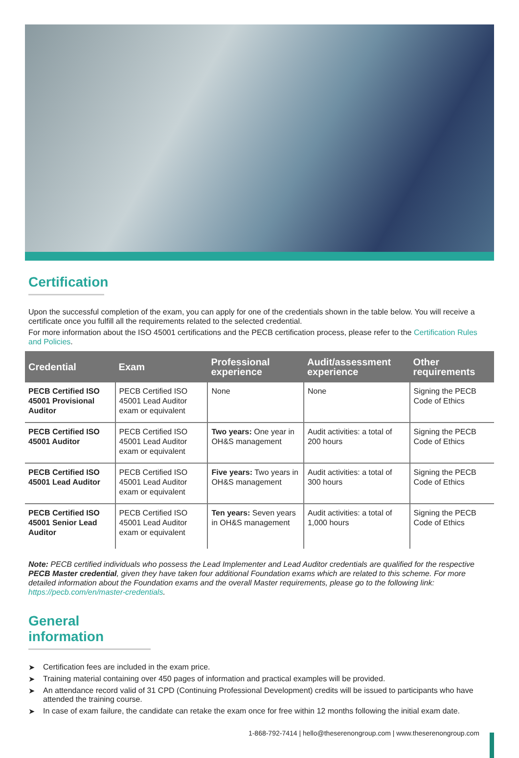Certification
Upon the successful completion of the exam, you can apply for one of the credentials shown in the table below. You will receive a certificate once you fulfill all the requirements related to the selected credential.
For more information about the ISO 45001 certifications and the PECB certification process, please refer to the Certification Rules and Policies.
| Credential | Exam | Professional experience | Audit/assessment experience | Other requirements |
| --- | --- | --- | --- | --- |
| PECB Certified ISO 45001 Provisional Auditor | PECB Certified ISO 45001 Lead Auditor exam or equivalent | None | None | Signing the PECB Code of Ethics |
| PECB Certified ISO 45001 Auditor | PECB Certified ISO 45001 Lead Auditor exam or equivalent | Two years: One year in OH&S management | Audit activities: a total of 200 hours | Signing the PECB Code of Ethics |
| PECB Certified ISO 45001 Lead Auditor | PECB Certified ISO 45001 Lead Auditor exam or equivalent | Five years: Two years in OH&S management | Audit activities: a total of 300 hours | Signing the PECB Code of Ethics |
| PECB Certified ISO 45001 Senior Lead Auditor | PECB Certified ISO 45001 Lead Auditor exam or equivalent | Ten years: Seven years in OH&S management | Audit activities: a total of 1,000 hours | Signing the PECB Code of Ethics |
Note: PECB certified individuals who possess the Lead Implementer and Lead Auditor credentials are qualified for the respective PECB Master credential, given they have taken four additional Foundation exams which are related to this scheme. For more detailed information about the Foundation exams and the overall Master requirements, please go to the following link: https://pecb.com/en/master-credentials.
General information
➤ Certification fees are included in the exam price.
➤ Training material containing over 450 pages of information and practical examples will be provided.
➤ An attendance record valid of 31 CPD (Continuing Professional Development) credits will be issued to participants who have attended the training course.
➤ In case of exam failure, the candidate can retake the exam once for free within 12 months following the initial exam date.
1-868-792-7414 | hello@theserenongroup.com | www.theserenongroup.com